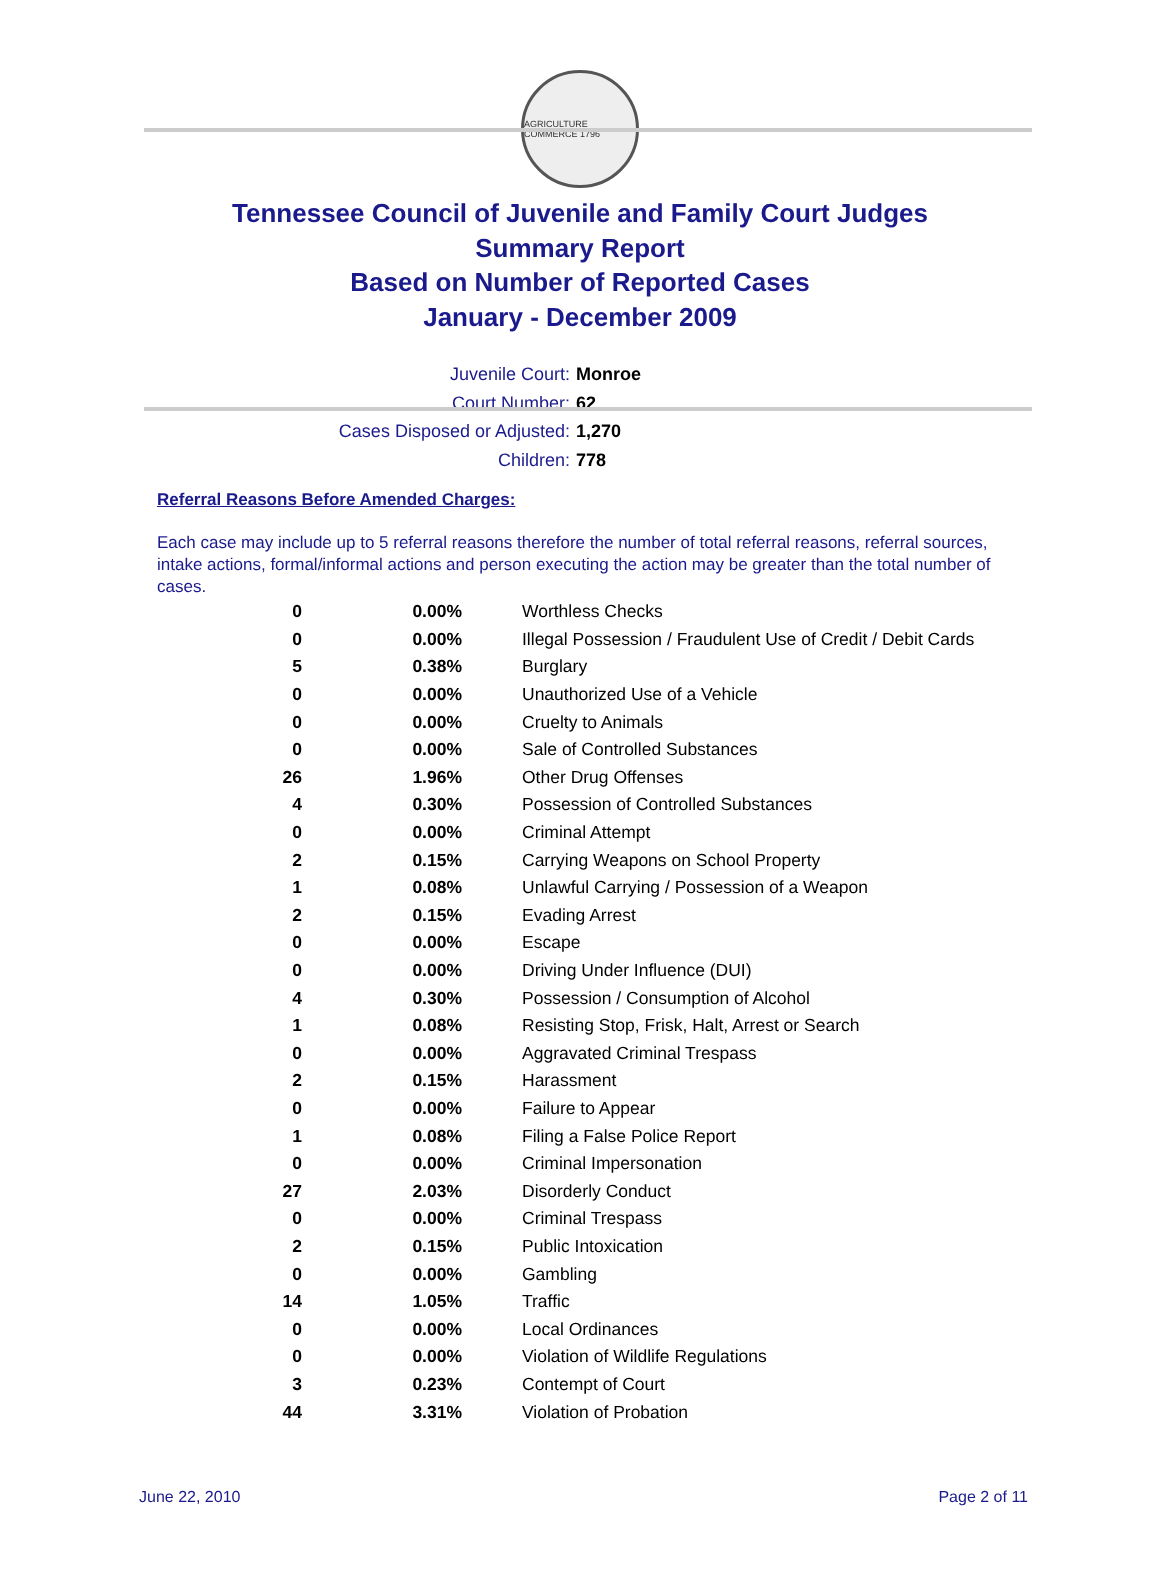AGRICULTURE COMMERCE 1796
Tennessee Council of Juvenile and Family Court Judges
Summary Report
Based on Number of Reported Cases
January - December 2009
Juvenile Court: Monroe
Court Number: 62
Cases Disposed or Adjusted: 1,270
Children: 778
Referral Reasons Before Amended Charges:
Each case may include up to 5 referral reasons therefore the number of total referral reasons, referral sources, intake actions, formal/informal actions and person executing the action may be greater than the total number of cases.
| 0 | 0.00% | Worthless Checks |
| 0 | 0.00% | Illegal Possession / Fraudulent Use of Credit / Debit Cards |
| 5 | 0.38% | Burglary |
| 0 | 0.00% | Unauthorized Use of a Vehicle |
| 0 | 0.00% | Cruelty to Animals |
| 0 | 0.00% | Sale of Controlled Substances |
| 26 | 1.96% | Other Drug Offenses |
| 4 | 0.30% | Possession of Controlled Substances |
| 0 | 0.00% | Criminal Attempt |
| 2 | 0.15% | Carrying Weapons on School Property |
| 1 | 0.08% | Unlawful Carrying / Possession of a Weapon |
| 2 | 0.15% | Evading Arrest |
| 0 | 0.00% | Escape |
| 0 | 0.00% | Driving Under Influence (DUI) |
| 4 | 0.30% | Possession / Consumption of Alcohol |
| 1 | 0.08% | Resisting Stop, Frisk, Halt, Arrest or Search |
| 0 | 0.00% | Aggravated Criminal Trespass |
| 2 | 0.15% | Harassment |
| 0 | 0.00% | Failure to Appear |
| 1 | 0.08% | Filing a False Police Report |
| 0 | 0.00% | Criminal Impersonation |
| 27 | 2.03% | Disorderly Conduct |
| 0 | 0.00% | Criminal Trespass |
| 2 | 0.15% | Public Intoxication |
| 0 | 0.00% | Gambling |
| 14 | 1.05% | Traffic |
| 0 | 0.00% | Local Ordinances |
| 0 | 0.00% | Violation of Wildlife Regulations |
| 3 | 0.23% | Contempt of Court |
| 44 | 3.31% | Violation of Probation |
June 22, 2010 Page 2 of 11